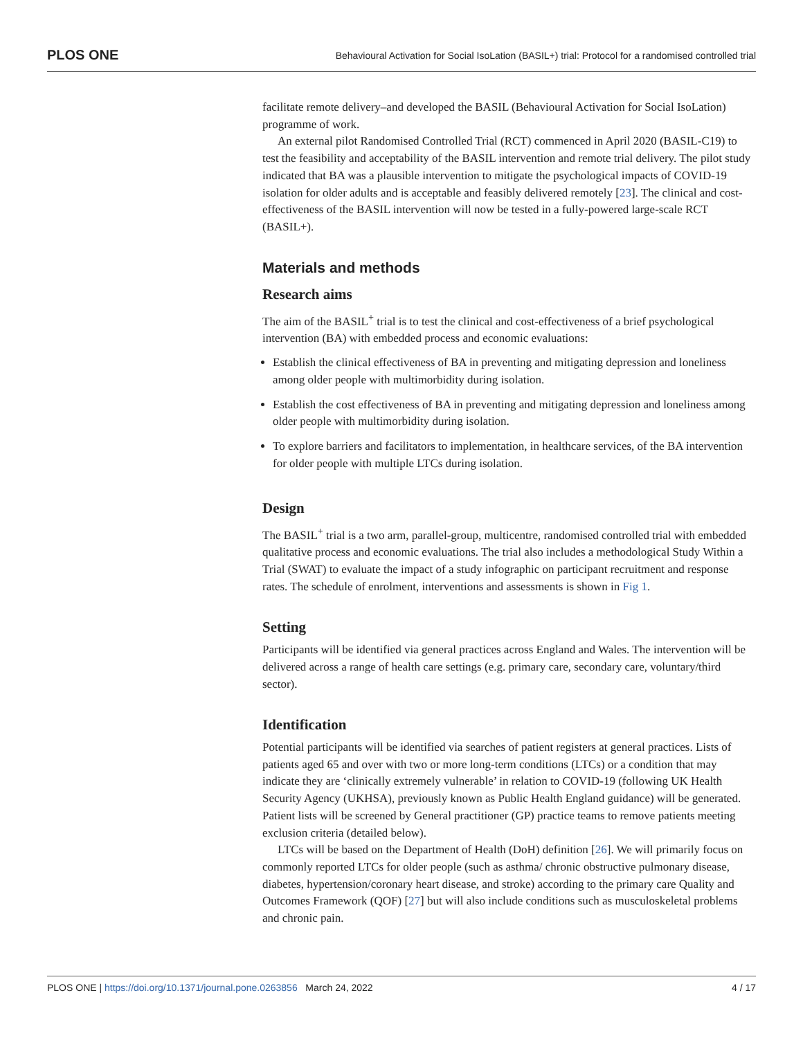PLOS ONE Behavioural Activation for Social IsoLation (BASIL+) trial: Protocol for a randomised controlled trial
facilitate remote delivery–and developed the BASIL (Behavioural Activation for Social IsoLation) programme of work.
An external pilot Randomised Controlled Trial (RCT) commenced in April 2020 (BASIL-C19) to test the feasibility and acceptability of the BASIL intervention and remote trial delivery. The pilot study indicated that BA was a plausible intervention to mitigate the psychological impacts of COVID-19 isolation for older adults and is acceptable and feasibly delivered remotely [23]. The clinical and cost-effectiveness of the BASIL intervention will now be tested in a fully-powered large-scale RCT (BASIL+).
Materials and methods
Research aims
The aim of the BASIL<sup>+</sup> trial is to test the clinical and cost-effectiveness of a brief psychological intervention (BA) with embedded process and economic evaluations:
Establish the clinical effectiveness of BA in preventing and mitigating depression and loneliness among older people with multimorbidity during isolation.
Establish the cost effectiveness of BA in preventing and mitigating depression and loneliness among older people with multimorbidity during isolation.
To explore barriers and facilitators to implementation, in healthcare services, of the BA intervention for older people with multiple LTCs during isolation.
Design
The BASIL<sup>+</sup> trial is a two arm, parallel-group, multicentre, randomised controlled trial with embedded qualitative process and economic evaluations. The trial also includes a methodological Study Within a Trial (SWAT) to evaluate the impact of a study infographic on participant recruitment and response rates. The schedule of enrolment, interventions and assessments is shown in Fig 1.
Setting
Participants will be identified via general practices across England and Wales. The intervention will be delivered across a range of health care settings (e.g. primary care, secondary care, voluntary/third sector).
Identification
Potential participants will be identified via searches of patient registers at general practices. Lists of patients aged 65 and over with two or more long-term conditions (LTCs) or a condition that may indicate they are ‘clinically extremely vulnerable’ in relation to COVID-19 (following UK Health Security Agency (UKHSA), previously known as Public Health England guidance) will be generated. Patient lists will be screened by General practitioner (GP) practice teams to remove patients meeting exclusion criteria (detailed below).
LTCs will be based on the Department of Health (DoH) definition [26]. We will primarily focus on commonly reported LTCs for older people (such as asthma/ chronic obstructive pulmonary disease, diabetes, hypertension/coronary heart disease, and stroke) according to the primary care Quality and Outcomes Framework (QOF) [27] but will also include conditions such as musculoskeletal problems and chronic pain.
PLOS ONE | https://doi.org/10.1371/journal.pone.0263856 March 24, 2022 4 / 17